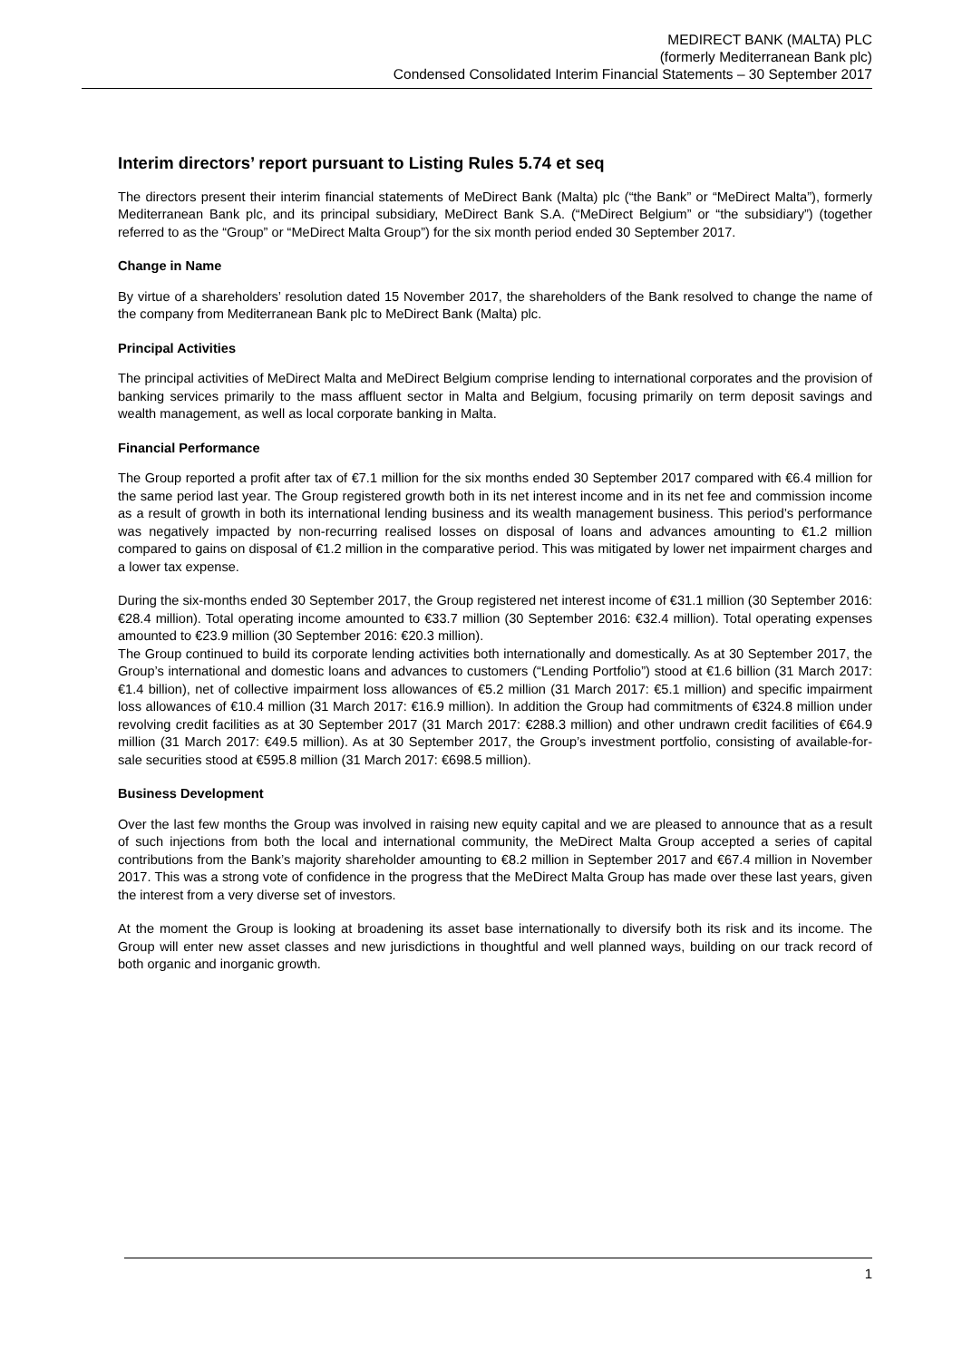MEDIRECT BANK (MALTA) PLC
(formerly Mediterranean Bank plc)
Condensed Consolidated Interim Financial Statements – 30 September 2017
Interim directors’ report pursuant to Listing Rules 5.74 et seq
The directors present their interim financial statements of MeDirect Bank (Malta) plc (“the Bank” or “MeDirect Malta”), formerly Mediterranean Bank plc, and its principal subsidiary, MeDirect Bank S.A. (“MeDirect Belgium” or “the subsidiary”) (together referred to as the “Group” or “MeDirect Malta Group”) for the six month period ended 30 September 2017.
Change in Name
By virtue of a shareholders’ resolution dated 15 November 2017, the shareholders of the Bank resolved to change the name of the company from Mediterranean Bank plc to MeDirect Bank (Malta) plc.
Principal Activities
The principal activities of MeDirect Malta and MeDirect Belgium comprise lending to international corporates and the provision of banking services primarily to the mass affluent sector in Malta and Belgium, focusing primarily on term deposit savings and wealth management, as well as local corporate banking in Malta.
Financial Performance
The Group reported a profit after tax of €7.1 million for the six months ended 30 September 2017 compared with €6.4 million for the same period last year. The Group registered growth both in its net interest income and in its net fee and commission income as a result of growth in both its international lending business and its wealth management business. This period’s performance was negatively impacted by non-recurring realised losses on disposal of loans and advances amounting to €1.2 million compared to gains on disposal of €1.2 million in the comparative period. This was mitigated by lower net impairment charges and a lower tax expense.
During the six-months ended 30 September 2017, the Group registered net interest income of €31.1 million (30 September 2016: €28.4 million). Total operating income amounted to €33.7 million (30 September 2016: €32.4 million). Total operating expenses amounted to €23.9 million (30 September 2016: €20.3 million).
The Group continued to build its corporate lending activities both internationally and domestically. As at 30 September 2017, the Group’s international and domestic loans and advances to customers (“Lending Portfolio”) stood at €1.6 billion (31 March 2017: €1.4 billion), net of collective impairment loss allowances of €5.2 million (31 March 2017: €5.1 million) and specific impairment loss allowances of €10.4 million (31 March 2017: €16.9 million). In addition the Group had commitments of €324.8 million under revolving credit facilities as at 30 September 2017 (31 March 2017: €288.3 million) and other undrawn credit facilities of €64.9 million (31 March 2017: €49.5 million). As at 30 September 2017, the Group’s investment portfolio, consisting of available-for-sale securities stood at €595.8 million (31 March 2017: €698.5 million).
Business Development
Over the last few months the Group was involved in raising new equity capital and we are pleased to announce that as a result of such injections from both the local and international community, the MeDirect Malta Group accepted a series of capital contributions from the Bank’s majority shareholder amounting to €8.2 million in September 2017 and €67.4 million in November 2017. This was a strong vote of confidence in the progress that the MeDirect Malta Group has made over these last years, given the interest from a very diverse set of investors.
At the moment the Group is looking at broadening its asset base internationally to diversify both its risk and its income. The Group will enter new asset classes and new jurisdictions in thoughtful and well planned ways, building on our track record of both organic and inorganic growth.
1